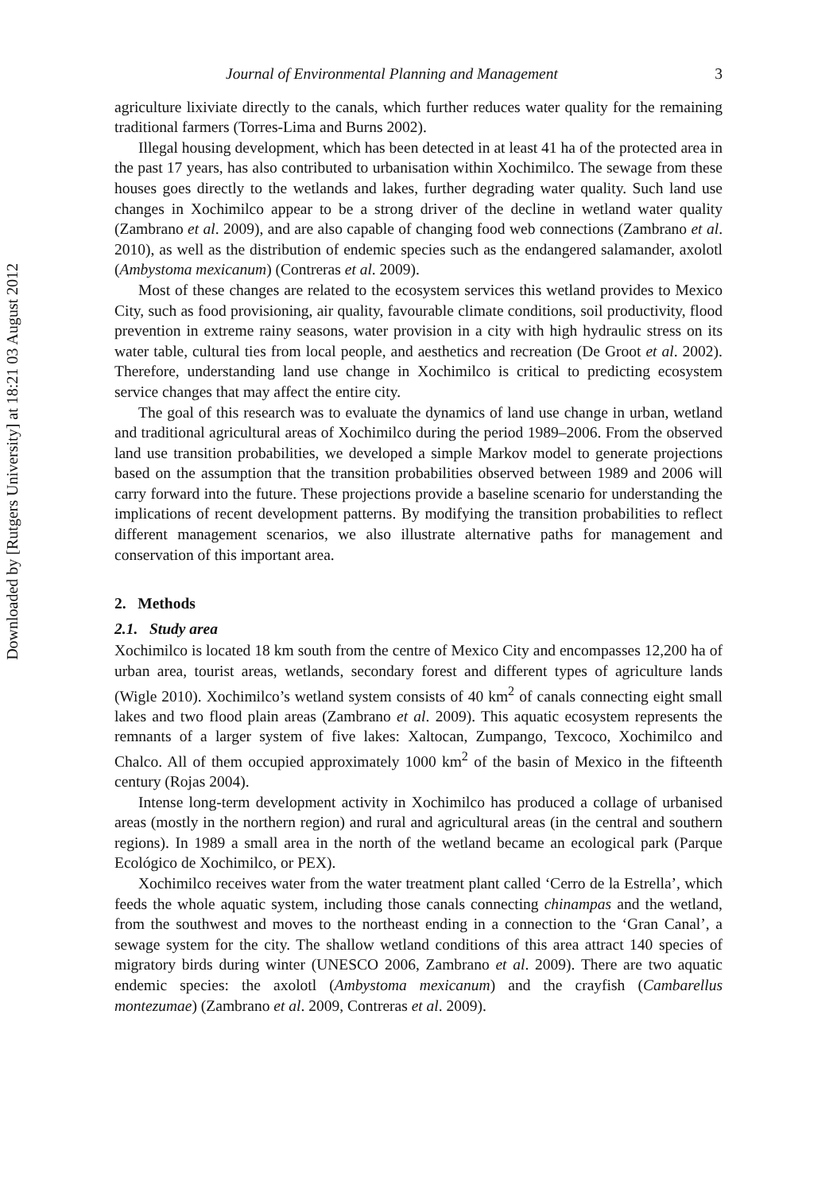Downloaded by [Rutgers University] at 18:21 03 August 2012
Journal of Environmental Planning and Management 3
agriculture lixiviate directly to the canals, which further reduces water quality for the remaining traditional farmers (Torres-Lima and Burns 2002).
Illegal housing development, which has been detected in at least 41 ha of the protected area in the past 17 years, has also contributed to urbanisation within Xochimilco. The sewage from these houses goes directly to the wetlands and lakes, further degrading water quality. Such land use changes in Xochimilco appear to be a strong driver of the decline in wetland water quality (Zambrano et al. 2009), and are also capable of changing food web connections (Zambrano et al. 2010), as well as the distribution of endemic species such as the endangered salamander, axolotl (Ambystoma mexicanum) (Contreras et al. 2009).
Most of these changes are related to the ecosystem services this wetland provides to Mexico City, such as food provisioning, air quality, favourable climate conditions, soil productivity, flood prevention in extreme rainy seasons, water provision in a city with high hydraulic stress on its water table, cultural ties from local people, and aesthetics and recreation (De Groot et al. 2002). Therefore, understanding land use change in Xochimilco is critical to predicting ecosystem service changes that may affect the entire city.
The goal of this research was to evaluate the dynamics of land use change in urban, wetland and traditional agricultural areas of Xochimilco during the period 1989–2006. From the observed land use transition probabilities, we developed a simple Markov model to generate projections based on the assumption that the transition probabilities observed between 1989 and 2006 will carry forward into the future. These projections provide a baseline scenario for understanding the implications of recent development patterns. By modifying the transition probabilities to reflect different management scenarios, we also illustrate alternative paths for management and conservation of this important area.
2. Methods
2.1. Study area
Xochimilco is located 18 km south from the centre of Mexico City and encompasses 12,200 ha of urban area, tourist areas, wetlands, secondary forest and different types of agriculture lands (Wigle 2010). Xochimilco’s wetland system consists of 40 km<sup>2</sup> of canals connecting eight small lakes and two flood plain areas (Zambrano et al. 2009). This aquatic ecosystem represents the remnants of a larger system of five lakes: Xaltocan, Zumpango, Texcoco, Xochimilco and Chalco. All of them occupied approximately 1000 km<sup>2</sup> of the basin of Mexico in the fifteenth century (Rojas 2004).
Intense long-term development activity in Xochimilco has produced a collage of urbanised areas (mostly in the northern region) and rural and agricultural areas (in the central and southern regions). In 1989 a small area in the north of the wetland became an ecological park (Parque Ecológico de Xochimilco, or PEX).
Xochimilco receives water from the water treatment plant called ‘Cerro de la Estrella’, which feeds the whole aquatic system, including those canals connecting chinampas and the wetland, from the southwest and moves to the northeast ending in a connection to the ‘Gran Canal’, a sewage system for the city. The shallow wetland conditions of this area attract 140 species of migratory birds during winter (UNESCO 2006, Zambrano et al. 2009). There are two aquatic endemic species: the axolotl (Ambystoma mexicanum) and the crayfish (Cambarellus montezumae) (Zambrano et al. 2009, Contreras et al. 2009).